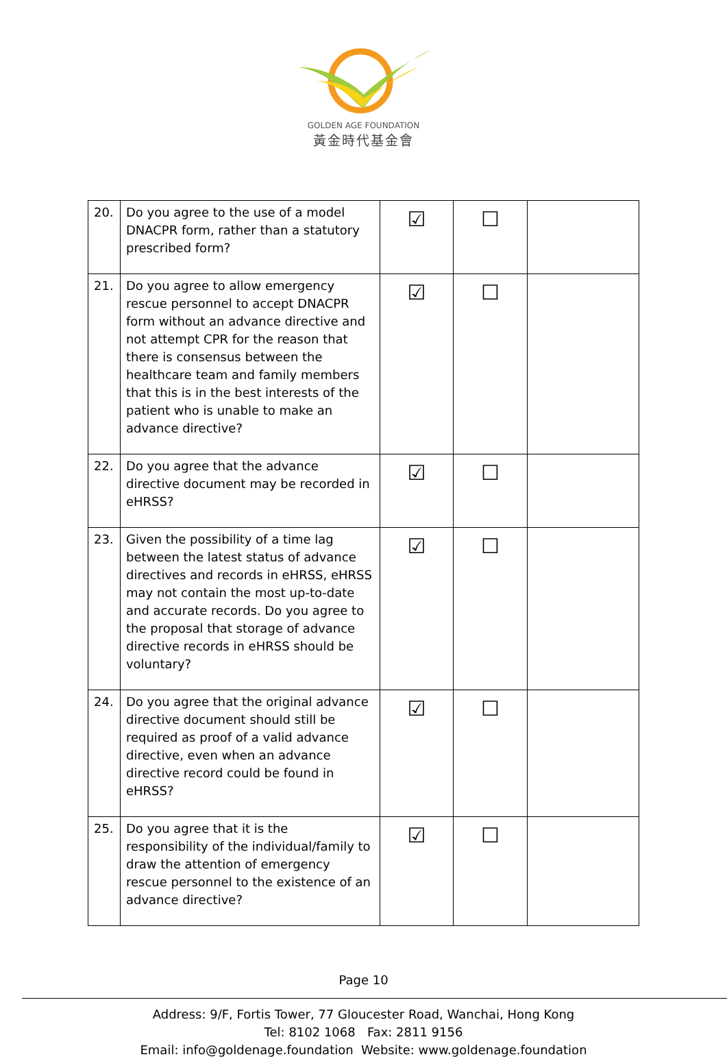GOLDEN AGE FOUNDATION
黃金時代基金會
| 20. | Do you agree to the use of a model DNACPR form, rather than a statutory prescribed form? | ☑ | ☐ | |
| 21. | Do you agree to allow emergency rescue personnel to accept DNACPR form without an advance directive and not attempt CPR for the reason that there is consensus between the healthcare team and family members that this is in the best interests of the patient who is unable to make an advance directive? | ☑ | ☐ | |
| 22. | Do you agree that the advance directive document may be recorded in eHRSS? | ☑ | ☐ | |
| 23. | Given the possibility of a time lag between the latest status of advance directives and records in eHRSS, eHRSS may not contain the most up-to-date and accurate records. Do you agree to the proposal that storage of advance directive records in eHRSS should be voluntary? | ☑ | ☐ | |
| 24. | Do you agree that the original advance directive document should still be required as proof of a valid advance directive, even when an advance directive record could be found in eHRSS? | ☑ | ☐ | |
| 25. | Do you agree that it is the responsibility of the individual/family to draw the attention of emergency rescue personnel to the existence of an advance directive? | ☑ | ☐ | |
Page 10
Address: 9/F, Fortis Tower, 77 Gloucester Road, Wanchai, Hong Kong
Tel: 8102 1068 Fax: 2811 9156
Email: info@goldenage.foundation Website: www.goldenage.foundation